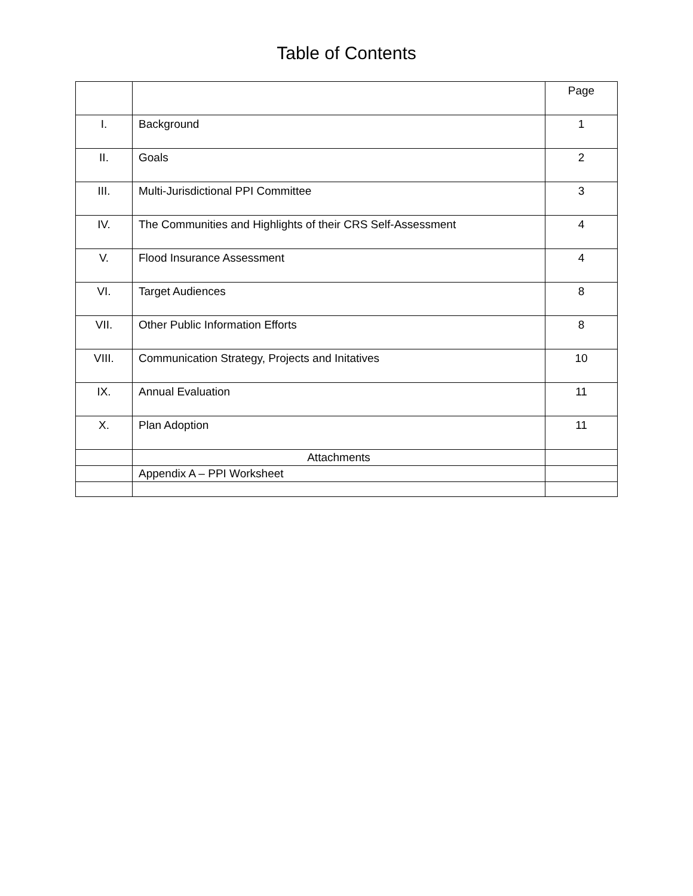Table of Contents
| | | Page |
| --- | --- | --- |
| I. | Background | 1 |
| II. | Goals | 2 |
| III. | Multi-Jurisdictional PPI Committee | 3 |
| IV. | The Communities and Highlights of their CRS Self-Assessment | 4 |
| V. | Flood Insurance Assessment | 4 |
| VI. | Target Audiences | 8 |
| VII. | Other Public Information Efforts | 8 |
| VIII. | Communication Strategy, Projects and Initatives | 10 |
| IX. | Annual Evaluation | 11 |
| X. | Plan Adoption | 11 |
| | Attachments | |
| | Appendix A – PPI Worksheet | |